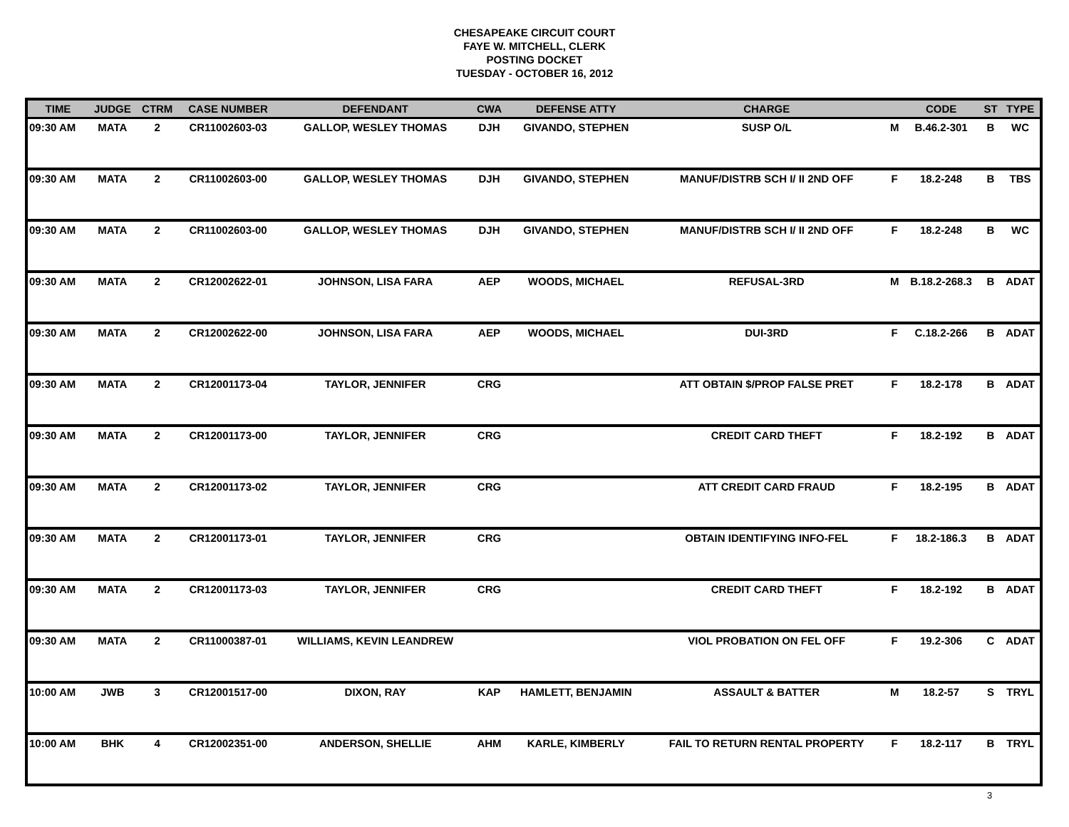CHESAPEAKE CIRCUIT COURT
FAYE W. MITCHELL, CLERK
POSTING DOCKET
TUESDAY - OCTOBER 16, 2012
| TIME | JUDGE | CTRM | CASE NUMBER | DEFENDANT | CWA | DEFENSE ATTY | CHARGE | | CODE | ST | TYPE |
| --- | --- | --- | --- | --- | --- | --- | --- | --- | --- | --- | --- |
| 09:30 AM | MATA | 2 | CR11002603-03 | GALLOP, WESLEY THOMAS | DJH | GIVANDO, STEPHEN | SUSP O/L | M | B.46.2-301 | B | WC |
| 09:30 AM | MATA | 2 | CR11002603-00 | GALLOP, WESLEY THOMAS | DJH | GIVANDO, STEPHEN | MANUF/DISTRB SCH I/ II 2ND OFF | F | 18.2-248 | B | TBS |
| 09:30 AM | MATA | 2 | CR11002603-00 | GALLOP, WESLEY THOMAS | DJH | GIVANDO, STEPHEN | MANUF/DISTRB SCH I/ II 2ND OFF | F | 18.2-248 | B | WC |
| 09:30 AM | MATA | 2 | CR12002622-01 | JOHNSON, LISA FARA | AEP | WOODS, MICHAEL | REFUSAL-3RD | M | B.18.2-268.3 | B | ADAT |
| 09:30 AM | MATA | 2 | CR12002622-00 | JOHNSON, LISA FARA | AEP | WOODS, MICHAEL | DUI-3RD | F | C.18.2-266 | B | ADAT |
| 09:30 AM | MATA | 2 | CR12001173-04 | TAYLOR, JENNIFER | CRG | | ATT OBTAIN $/PROP FALSE PRET | F | 18.2-178 | B | ADAT |
| 09:30 AM | MATA | 2 | CR12001173-00 | TAYLOR, JENNIFER | CRG | | CREDIT CARD THEFT | F | 18.2-192 | B | ADAT |
| 09:30 AM | MATA | 2 | CR12001173-02 | TAYLOR, JENNIFER | CRG | | ATT CREDIT CARD FRAUD | F | 18.2-195 | B | ADAT |
| 09:30 AM | MATA | 2 | CR12001173-01 | TAYLOR, JENNIFER | CRG | | OBTAIN IDENTIFYING INFO-FEL | F | 18.2-186.3 | B | ADAT |
| 09:30 AM | MATA | 2 | CR12001173-03 | TAYLOR, JENNIFER | CRG | | CREDIT CARD THEFT | F | 18.2-192 | B | ADAT |
| 09:30 AM | MATA | 2 | CR11000387-01 | WILLIAMS, KEVIN LEANDREW | | | VIOL PROBATION ON FEL OFF | F | 19.2-306 | C | ADAT |
| 10:00 AM | JWB | 3 | CR12001517-00 | DIXON, RAY | KAP | HAMLETT, BENJAMIN | ASSAULT & BATTER | M | 18.2-57 | S | TRYL |
| 10:00 AM | BHK | 4 | CR12002351-00 | ANDERSON, SHELLIE | AHM | KARLE, KIMBERLY | FAIL TO RETURN RENTAL PROPERTY | F | 18.2-117 | B | TRYL |
3